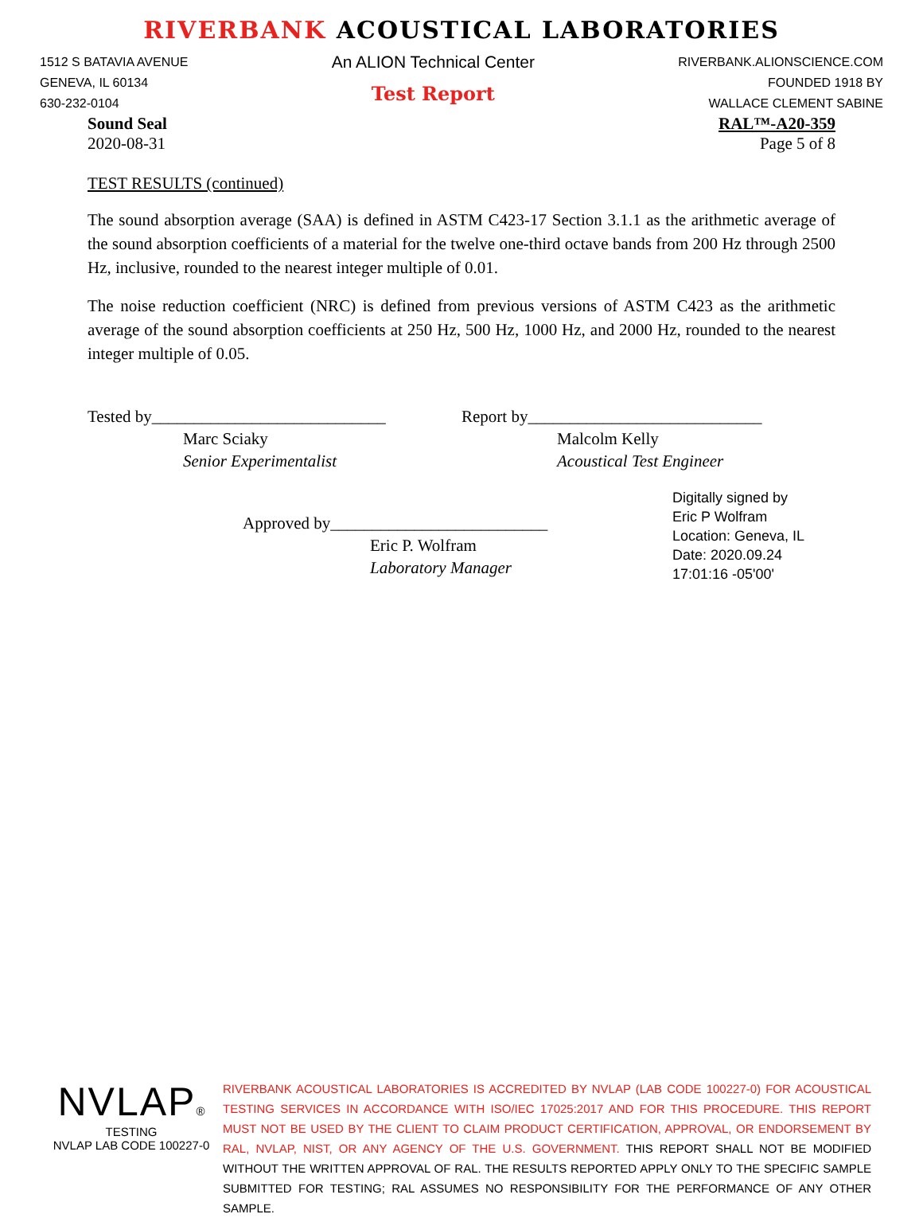RIVERBANK ACOUSTICAL LABORATORIES
1512 S BATAVIA AVENUE
GENEVA, IL 60134
630-232-0104
An ALION Technical Center
Test Report
RIVERBANK.ALIONSCIENCE.COM
FOUNDED 1918 BY
WALLACE CLEMENT SABINE
Sound Seal
2020-08-31
RAL™-A20-359
Page 5 of 8
TEST RESULTS (continued)
The sound absorption average (SAA) is defined in ASTM C423-17 Section 3.1.1 as the arithmetic average of the sound absorption coefficients of a material for the twelve one-third octave bands from 200 Hz through 2500 Hz, inclusive, rounded to the nearest integer multiple of 0.01.
The noise reduction coefficient (NRC) is defined from previous versions of ASTM C423 as the arithmetic average of the sound absorption coefficients at 250 Hz, 500 Hz, 1000 Hz, and 2000 Hz, rounded to the nearest integer multiple of 0.05.
Tested by____________________________
Marc Sciaky
Senior Experimentalist
Report by____________________________
Malcolm Kelly
Acoustical Test Engineer
Approved by__________________________
Eric P. Wolfram
Laboratory Manager
Digitally signed by
Eric P Wolfram
Location: Geneva, IL
Date: 2020.09.24
17:01:16 -05'00'
NVLAP®
TESTING
NVLAP LAB CODE 100227-0
RIVERBANK ACOUSTICAL LABORATORIES IS ACCREDITED BY NVLAP (LAB CODE 100227-0) FOR ACOUSTICAL TESTING SERVICES IN ACCORDANCE WITH ISO/IEC 17025:2017 AND FOR THIS PROCEDURE. THIS REPORT MUST NOT BE USED BY THE CLIENT TO CLAIM PRODUCT CERTIFICATION, APPROVAL, OR ENDORSEMENT BY RAL, NVLAP, NIST, OR ANY AGENCY OF THE U.S. GOVERNMENT. THIS REPORT SHALL NOT BE MODIFIED WITHOUT THE WRITTEN APPROVAL OF RAL. THE RESULTS REPORTED APPLY ONLY TO THE SPECIFIC SAMPLE SUBMITTED FOR TESTING; RAL ASSUMES NO RESPONSIBILITY FOR THE PERFORMANCE OF ANY OTHER SAMPLE.